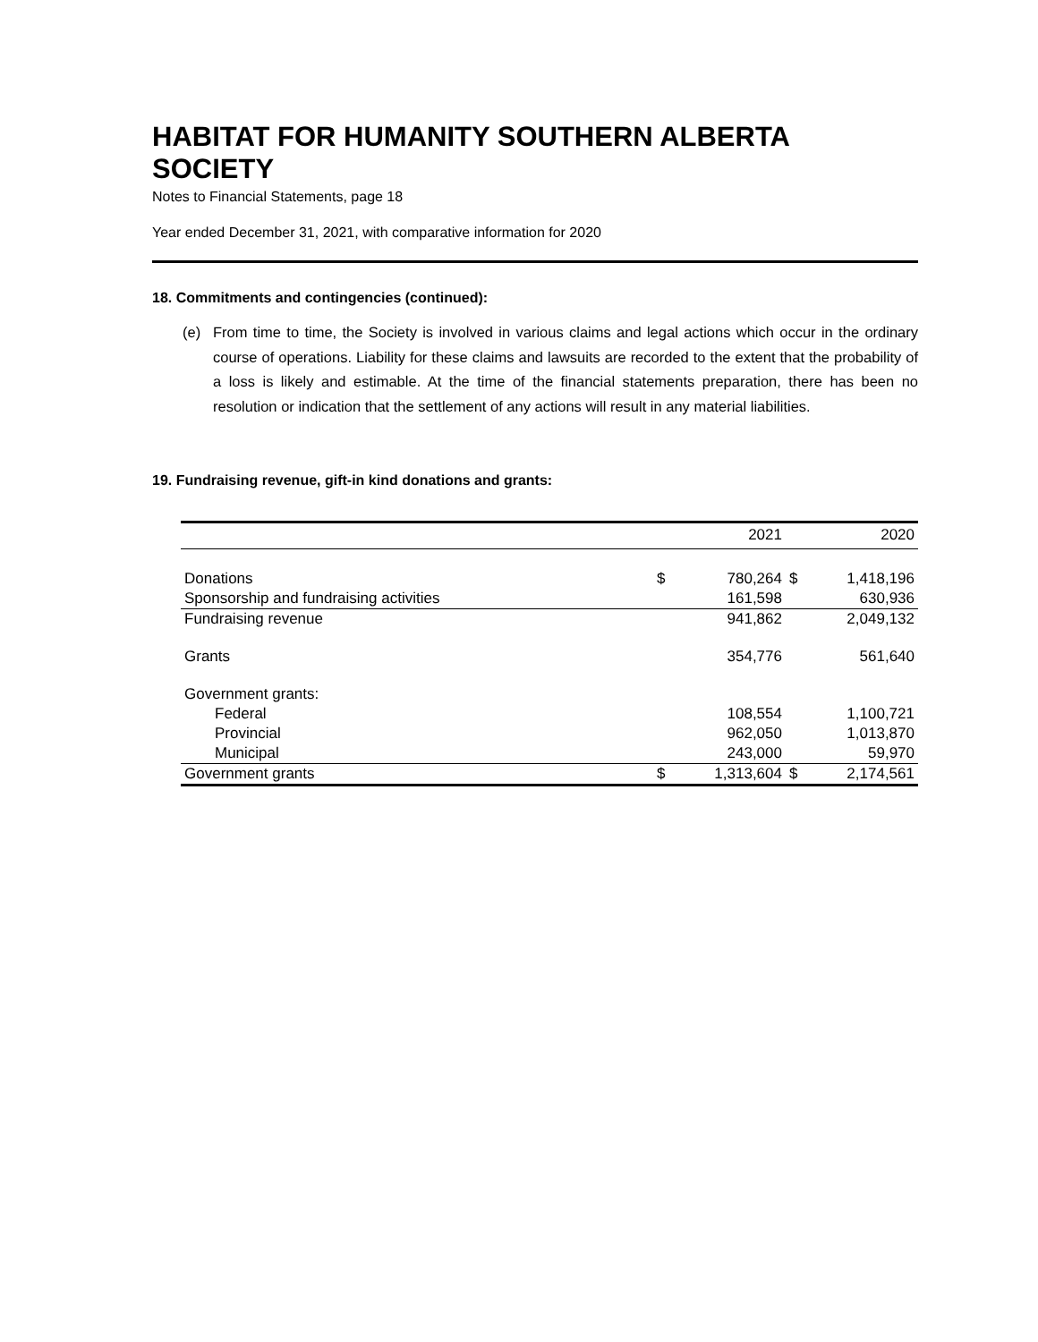HABITAT FOR HUMANITY SOUTHERN ALBERTA SOCIETY
Notes to Financial Statements, page 18
Year ended December 31, 2021, with comparative information for 2020
18. Commitments and contingencies (continued):
(e) From time to time, the Society is involved in various claims and legal actions which occur in the ordinary course of operations. Liability for these claims and lawsuits are recorded to the extent that the probability of a loss is likely and estimable. At the time of the financial statements preparation, there has been no resolution or indication that the settlement of any actions will result in any material liabilities.
19. Fundraising revenue, gift-in kind donations and grants:
| | | 2021 | | 2020 |
| Donations | $ | 780,264 | $ | 1,418,196 |
| Sponsorship and fundraising activities | | 161,598 | | 630,936 |
| Fundraising revenue | | 941,862 | | 2,049,132 |
| Grants | | 354,776 | | 561,640 |
| Government grants: | | | | |
| Federal | | 108,554 | | 1,100,721 |
| Provincial | | 962,050 | | 1,013,870 |
| Municipal | | 243,000 | | 59,970 |
| Government grants | $ | 1,313,604 | $ | 2,174,561 |